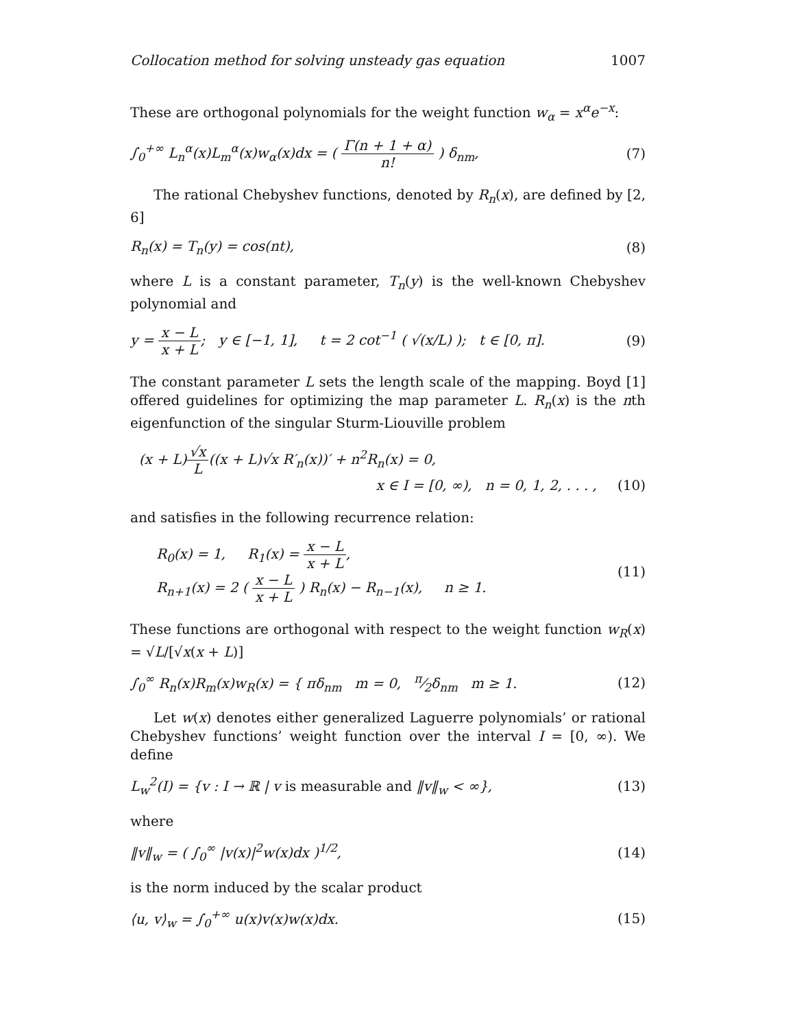Collocation method for solving unsteady gas equation 1007
These are orthogonal polynomials for the weight function w<sub>α</sub> = x<sup>α</sup>e<sup>−x</sup>:
∫<sub>0</sub><sup>+∞</sup> L<sub>n</sub><sup>α</sup>(x)L<sub>m</sub><sup>α</sup>(x)w<sub>α</sub>(x)dx = ( Γ(n + 1 + α) n! ) δ<sub>nm</sub>, (7)
The rational Chebyshev functions, denoted by R<sub>n</sub>(x), are defined by [2, 6]
R<sub>n</sub>(x) = T<sub>n</sub>(y) = cos(nt), (8)
where L is a constant parameter, T<sub>n</sub>(y) is the well-known Chebyshev polynomial and
y = x − L x + L; y ∈ [−1, 1], t = 2 cot<sup>−1</sup> ( √(x/L) ); t ∈ [0, π]. (9)
The constant parameter L sets the length scale of the mapping. Boyd [1] offered guidelines for optimizing the map parameter L. R<sub>n</sub>(x) is the nth eigenfunction of the singular Sturm-Liouville problem
(x + L)√x L((x + L)√x R′<sub>n</sub>(x))′ + n<sup>2</sup>R<sub>n</sub>(x) = 0,
x ∈ I = [0, ∞), n = 0, 1, 2, . . . , (10)
and satisfies in the following recurrence relation:
R<sub>0</sub>(x) = 1, R<sub>1</sub>(x) = x − L x + L,
R<sub>n+1</sub>(x) = 2 ( x − L x + L ) R<sub>n</sub>(x) − R<sub>n−1</sub>(x), n ≥ 1. (11)
These functions are orthogonal with respect to the weight function w<sub>R</sub>(x) = √L/[√x(x + L)]
∫<sub>0</sub><sup>∞</sup> R<sub>n</sub>(x)R<sub>m</sub>(x)w<sub>R</sub>(x) = { πδ<sub>nm</sub> m = 0, π⁄2δ<sub>nm</sub> m ≥ 1. (12)
Let w(x) denotes either generalized Laguerre polynomials’ or rational Chebyshev functions’ weight function over the interval I = [0, ∞). We define
L<sub>w</sub><sup>2</sup>(I) = {v : I → ℝ | v is measurable and ‖v‖<sub>w</sub> < ∞}, (13)
where
‖v‖<sub>w</sub> = ( ∫<sub>0</sub><sup>∞</sup> |v(x)|<sup>2</sup>w(x)dx )<sup>1/2</sup>, (14)
is the norm induced by the scalar product
⟨u, v⟩<sub>w</sub> = ∫<sub>0</sub><sup>+∞</sup> u(x)v(x)w(x)dx. (15)